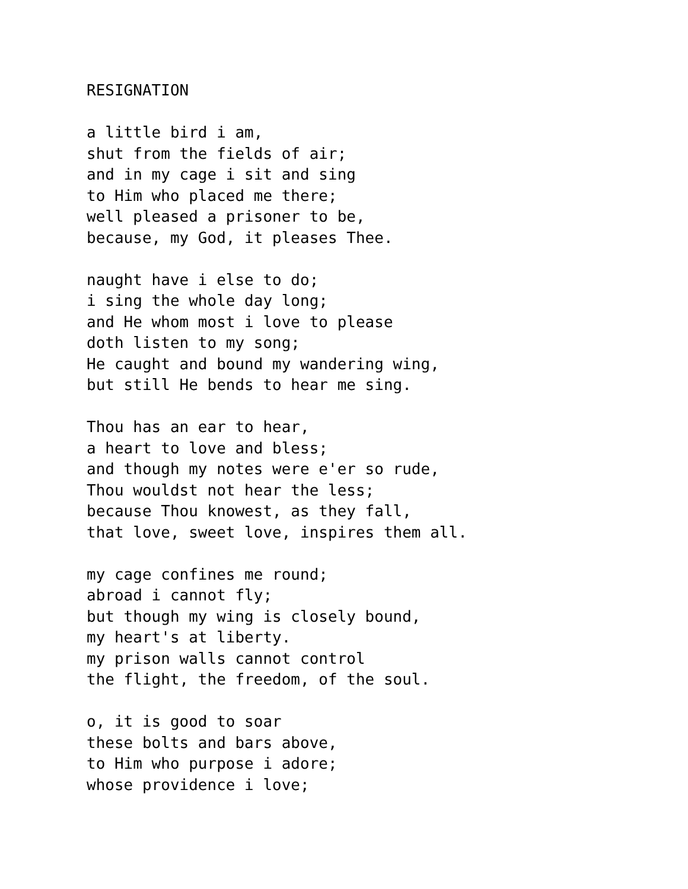RESIGNATION
a little bird i am, shut from the fields of air; and in my cage i sit and sing to Him who placed me there; well pleased a prisoner to be, because, my God, it pleases Thee.
naught have i else to do; i sing the whole day long; and He whom most i love to please doth listen to my song; He caught and bound my wandering wing, but still He bends to hear me sing.
Thou has an ear to hear, a heart to love and bless; and though my notes were e'er so rude, Thou wouldst not hear the less; because Thou knowest, as they fall, that love, sweet love, inspires them all.
my cage confines me round; abroad i cannot fly; but though my wing is closely bound, my heart's at liberty. my prison walls cannot control the flight, the freedom, of the soul.
o, it is good to soar these bolts and bars above, to Him who purpose i adore; whose providence i love;